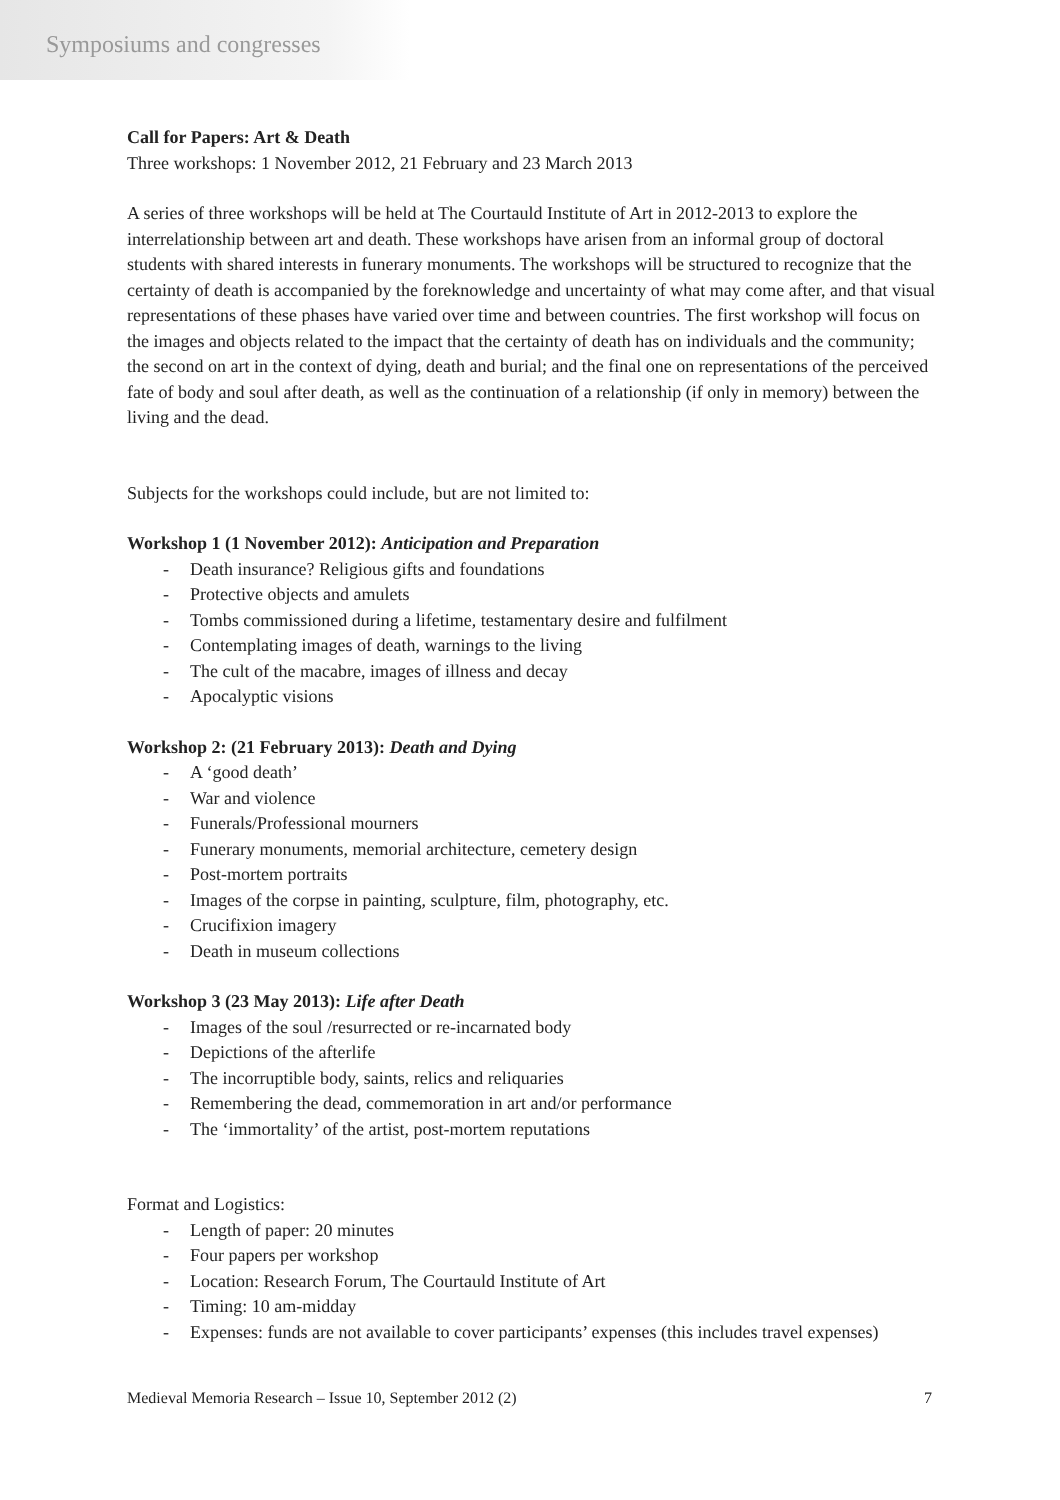Symposiums and congresses
Call for Papers: Art & Death
Three workshops: 1 November 2012, 21 February and 23 March 2013
A series of three workshops will be held at The Courtauld Institute of Art in 2012-2013 to explore the interrelationship between art and death. These workshops have arisen from an informal group of doctoral students with shared interests in funerary monuments. The workshops will be structured to recognize that the certainty of death is accompanied by the foreknowledge and uncertainty of what may come after, and that visual representations of these phases have varied over time and between countries. The first workshop will focus on the images and objects related to the impact that the certainty of death has on individuals and the community; the second on art in the context of dying, death and burial; and the final one on representations of the perceived fate of body and soul after death, as well as the continuation of a relationship (if only in memory) between the living and the dead.
Subjects for the workshops could include, but are not limited to:
Workshop 1 (1 November 2012): Anticipation and Preparation
- Death insurance? Religious gifts and foundations
- Protective objects and amulets
- Tombs commissioned during a lifetime, testamentary desire and fulfilment
- Contemplating images of death, warnings to the living
- The cult of the macabre, images of illness and decay
- Apocalyptic visions
Workshop 2: (21 February 2013): Death and Dying
- A ‘good death’
- War and violence
- Funerals/Professional mourners
- Funerary monuments, memorial architecture, cemetery design
- Post-mortem portraits
- Images of the corpse in painting, sculpture, film, photography, etc.
- Crucifixion imagery
- Death in museum collections
Workshop 3 (23 May 2013): Life after Death
- Images of the soul /resurrected or re-incarnated body
- Depictions of the afterlife
- The incorruptible body, saints, relics and reliquaries
- Remembering the dead, commemoration in art and/or performance
- The ‘immortality’ of the artist, post-mortem reputations
Format and Logistics:
- Length of paper: 20 minutes
- Four papers per workshop
- Location: Research Forum, The Courtauld Institute of Art
- Timing: 10 am-midday
- Expenses: funds are not available to cover participants’ expenses (this includes travel expenses)
Medieval Memoria Research – Issue 10, September 2012 (2) 7